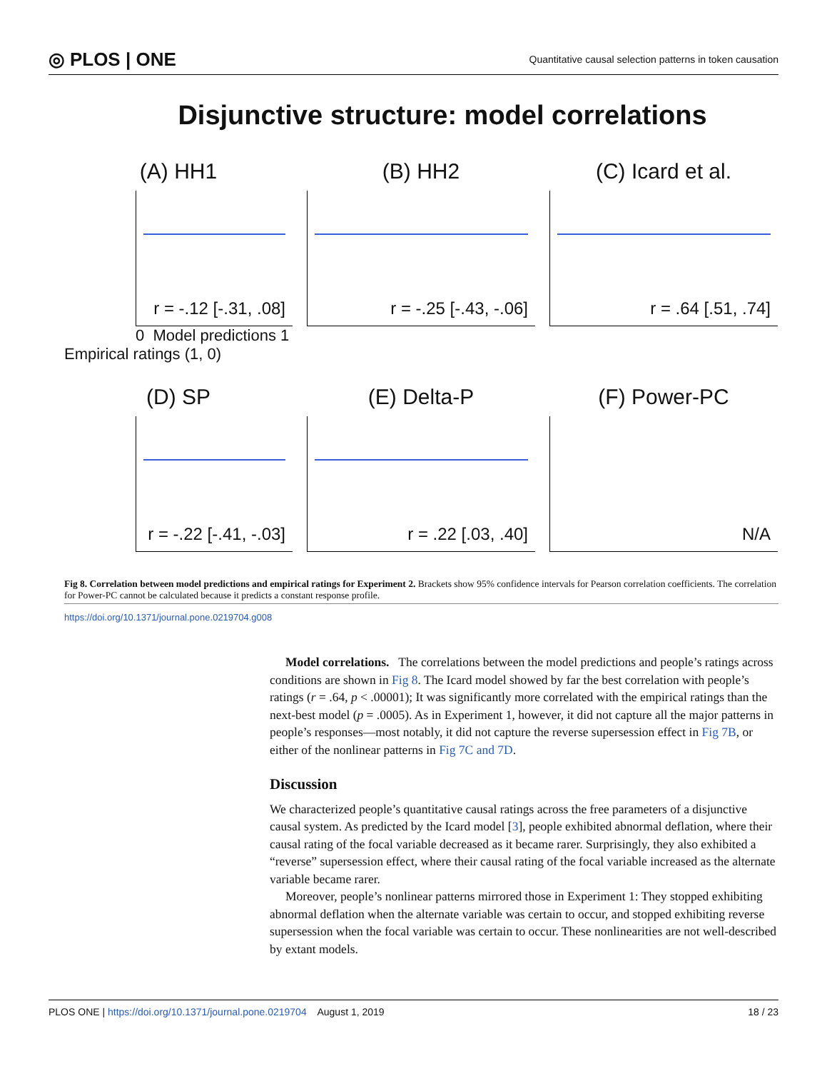◎ PLOS | ONE Quantitative causal selection patterns in token causation
Disjunctive structure: model correlations
(A) HH1
r = -.12 [-.31, .08]
0 Model predictions 1
Empirical ratings (1, 0)
(B) HH2
r = -.25 [-.43, -.06]
(C) Icard et al.
r = .64 [.51, .74]
(D) SP
r = -.22 [-.41, -.03]
(E) Delta-P
r = .22 [.03, .40]
(F) Power-PC
N/A
Fig 8. Correlation between model predictions and empirical ratings for Experiment 2. Brackets show 95% confidence intervals for Pearson correlation coefficients. The correlation for Power-PC cannot be calculated because it predicts a constant response profile.
https://doi.org/10.1371/journal.pone.0219704.g008
Model correlations. The correlations between the model predictions and people’s ratings across conditions are shown in Fig 8. The Icard model showed by far the best correlation with people’s ratings (r = .64, p < .00001); It was significantly more correlated with the empirical ratings than the next-best model (p = .0005). As in Experiment 1, however, it did not capture all the major patterns in people’s responses—most notably, it did not capture the reverse supersession effect in Fig 7B, or either of the nonlinear patterns in Fig 7C and 7D.
Discussion
We characterized people’s quantitative causal ratings across the free parameters of a disjunctive causal system. As predicted by the Icard model [3], people exhibited abnormal deflation, where their causal rating of the focal variable decreased as it became rarer. Surprisingly, they also exhibited a “reverse” supersession effect, where their causal rating of the focal variable increased as the alternate variable became rarer.
Moreover, people’s nonlinear patterns mirrored those in Experiment 1: They stopped exhibiting abnormal deflation when the alternate variable was certain to occur, and stopped exhibiting reverse supersession when the focal variable was certain to occur. These nonlinearities are not well-described by extant models.
PLOS ONE | https://doi.org/10.1371/journal.pone.0219704 August 1, 2019 18 / 23